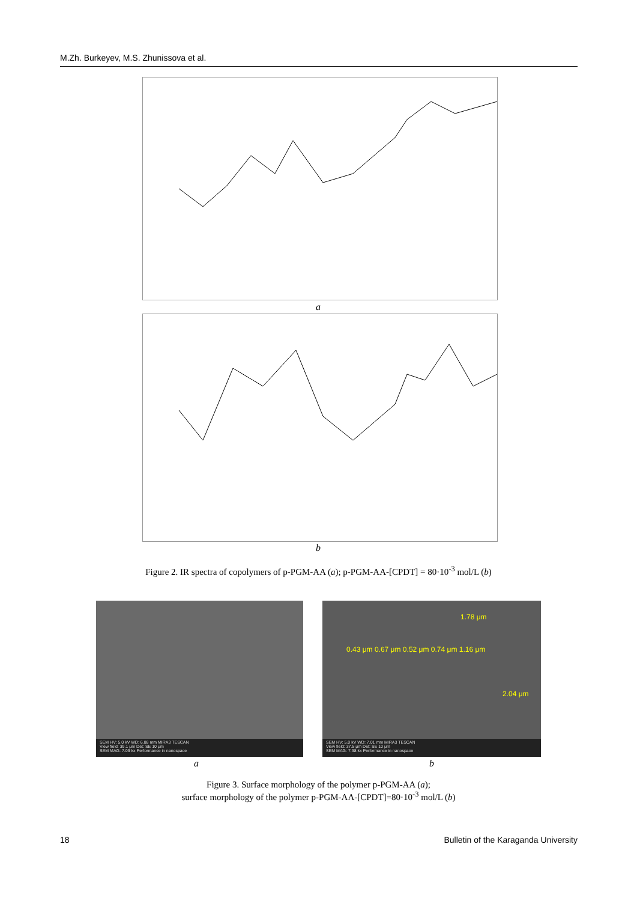M.Zh. Burkeyev, M.S. Zhunissova et al.
a
b
Figure 2. IR spectra of copolymers of p-PGM-AA (a); p-PGM-AA-[CPDT] = 80·10<sup>-3</sup> mol/L (b)
SEM HV: 5.0 kV WD: 6.88 mm MIRA3 TESCAN
View field: 39.1 μm Det: SE 10 μm
SEM MAG: 7.09 kx Performance in nanospace
1.78 μm
0.43 μm 0.67 μm 0.52 μm 0.74 μm 1.16 μm
2.04 μm
SEM HV: 5.0 kV WD: 7.01 mm MIRA3 TESCAN
View field: 37.5 μm Det: SE 10 μm
SEM MAG: 7.38 kx Performance in nanospace
a b
Figure 3. Surface morphology of the polymer p-PGM-AA (a);
surface morphology of the polymer p-PGM-AA-[CPDT]=80·10<sup>-3</sup> mol/L (b)
18 Bulletin of the Karaganda University